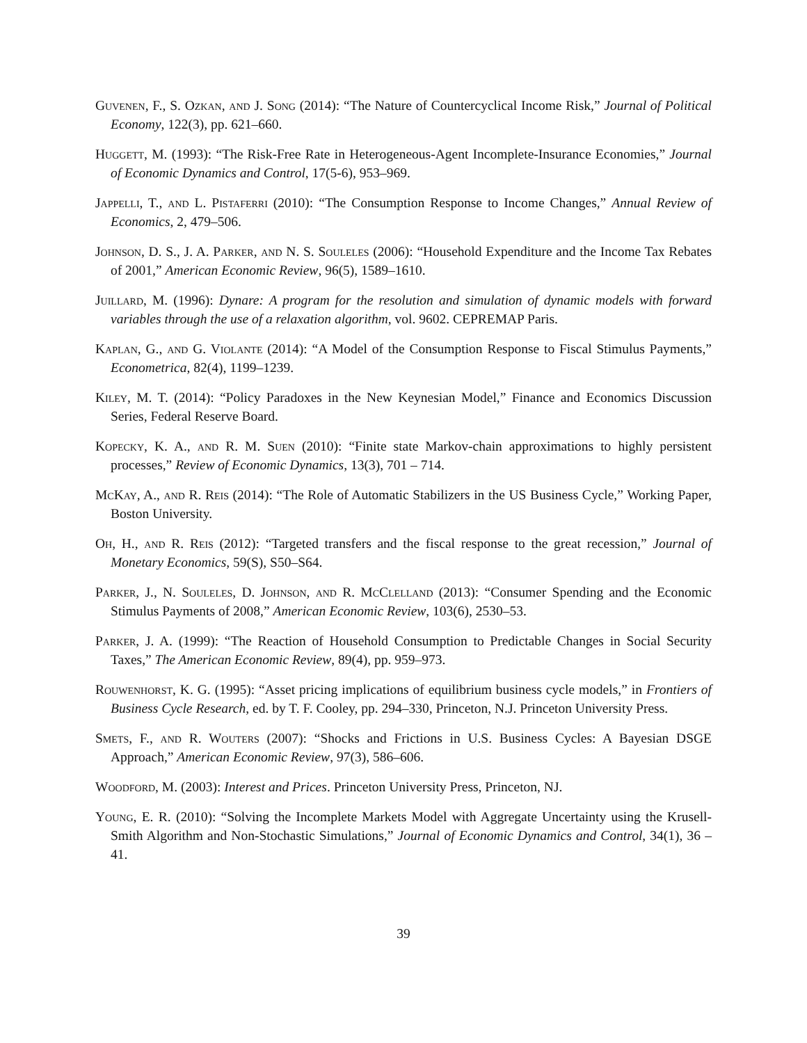Guvenen, F., S. Ozkan, and J. Song (2014): “The Nature of Countercyclical Income Risk,” Journal of Political Economy, 122(3), pp. 621–660.
Huggett, M. (1993): “The Risk-Free Rate in Heterogeneous-Agent Incomplete-Insurance Economies,” Journal of Economic Dynamics and Control, 17(5-6), 953–969.
Jappelli, T., and L. Pistaferri (2010): “The Consumption Response to Income Changes,” Annual Review of Economics, 2, 479–506.
Johnson, D. S., J. A. Parker, and N. S. Souleles (2006): “Household Expenditure and the Income Tax Rebates of 2001,” American Economic Review, 96(5), 1589–1610.
Juillard, M. (1996): Dynare: A program for the resolution and simulation of dynamic models with forward variables through the use of a relaxation algorithm, vol. 9602. CEPREMAP Paris.
Kaplan, G., and G. Violante (2014): “A Model of the Consumption Response to Fiscal Stimulus Payments,” Econometrica, 82(4), 1199–1239.
Kiley, M. T. (2014): “Policy Paradoxes in the New Keynesian Model,” Finance and Economics Discussion Series, Federal Reserve Board.
Kopecky, K. A., and R. M. Suen (2010): “Finite state Markov-chain approximations to highly persistent processes,” Review of Economic Dynamics, 13(3), 701 – 714.
McKay, A., and R. Reis (2014): “The Role of Automatic Stabilizers in the US Business Cycle,” Working Paper, Boston University.
Oh, H., and R. Reis (2012): “Targeted transfers and the fiscal response to the great recession,” Journal of Monetary Economics, 59(S), S50–S64.
Parker, J., N. Souleles, D. Johnson, and R. McClelland (2013): “Consumer Spending and the Economic Stimulus Payments of 2008,” American Economic Review, 103(6), 2530–53.
Parker, J. A. (1999): “The Reaction of Household Consumption to Predictable Changes in Social Security Taxes,” The American Economic Review, 89(4), pp. 959–973.
Rouwenhorst, K. G. (1995): “Asset pricing implications of equilibrium business cycle models,” in Frontiers of Business Cycle Research, ed. by T. F. Cooley, pp. 294–330, Princeton, N.J. Princeton University Press.
Smets, F., and R. Wouters (2007): “Shocks and Frictions in U.S. Business Cycles: A Bayesian DSGE Approach,” American Economic Review, 97(3), 586–606.
Woodford, M. (2003): Interest and Prices. Princeton University Press, Princeton, NJ.
Young, E. R. (2010): “Solving the Incomplete Markets Model with Aggregate Uncertainty using the Krusell-Smith Algorithm and Non-Stochastic Simulations,” Journal of Economic Dynamics and Control, 34(1), 36 – 41.
39